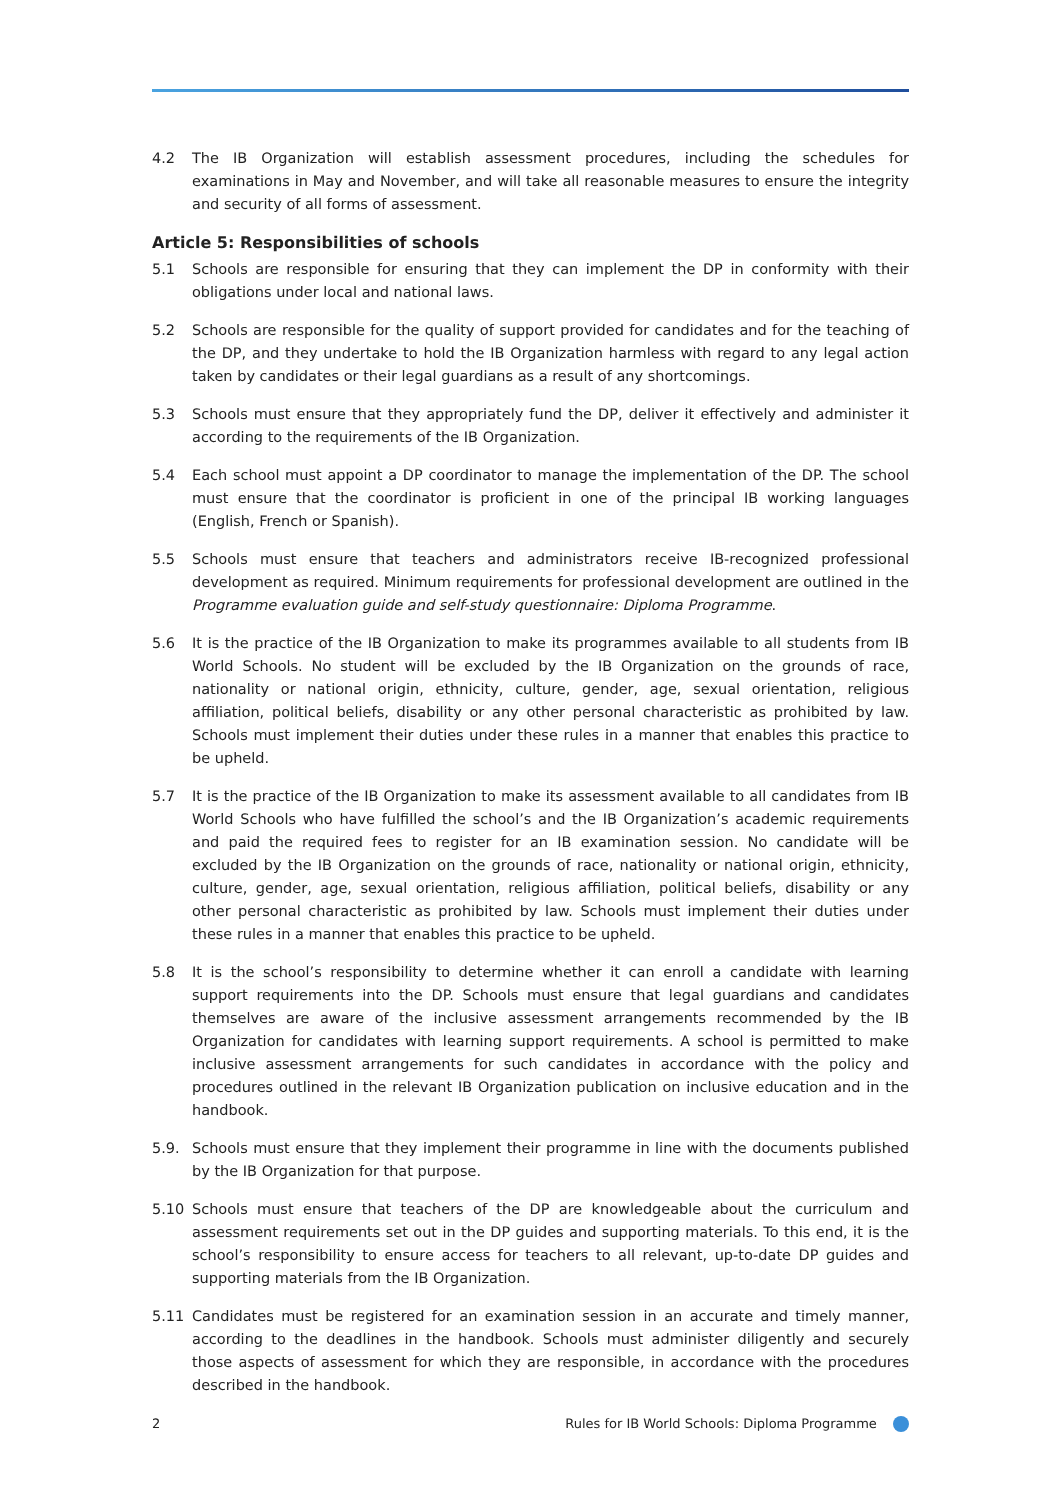4.2 The IB Organization will establish assessment procedures, including the schedules for examinations in May and November, and will take all reasonable measures to ensure the integrity and security of all forms of assessment.
Article 5: Responsibilities of schools
5.1 Schools are responsible for ensuring that they can implement the DP in conformity with their obligations under local and national laws.
5.2 Schools are responsible for the quality of support provided for candidates and for the teaching of the DP, and they undertake to hold the IB Organization harmless with regard to any legal action taken by candidates or their legal guardians as a result of any shortcomings.
5.3 Schools must ensure that they appropriately fund the DP, deliver it effectively and administer it according to the requirements of the IB Organization.
5.4 Each school must appoint a DP coordinator to manage the implementation of the DP. The school must ensure that the coordinator is proficient in one of the principal IB working languages (English, French or Spanish).
5.5 Schools must ensure that teachers and administrators receive IB-recognized professional development as required. Minimum requirements for professional development are outlined in the Programme evaluation guide and self-study questionnaire: Diploma Programme.
5.6 It is the practice of the IB Organization to make its programmes available to all students from IB World Schools. No student will be excluded by the IB Organization on the grounds of race, nationality or national origin, ethnicity, culture, gender, age, sexual orientation, religious affiliation, political beliefs, disability or any other personal characteristic as prohibited by law. Schools must implement their duties under these rules in a manner that enables this practice to be upheld.
5.7 It is the practice of the IB Organization to make its assessment available to all candidates from IB World Schools who have fulfilled the school’s and the IB Organization’s academic requirements and paid the required fees to register for an IB examination session. No candidate will be excluded by the IB Organization on the grounds of race, nationality or national origin, ethnicity, culture, gender, age, sexual orientation, religious affiliation, political beliefs, disability or any other personal characteristic as prohibited by law. Schools must implement their duties under these rules in a manner that enables this practice to be upheld.
5.8 It is the school’s responsibility to determine whether it can enroll a candidate with learning support requirements into the DP. Schools must ensure that legal guardians and candidates themselves are aware of the inclusive assessment arrangements recommended by the IB Organization for candidates with learning support requirements. A school is permitted to make inclusive assessment arrangements for such candidates in accordance with the policy and procedures outlined in the relevant IB Organization publication on inclusive education and in the handbook.
5.9. Schools must ensure that they implement their programme in line with the documents published by the IB Organization for that purpose.
5.10 Schools must ensure that teachers of the DP are knowledgeable about the curriculum and assessment requirements set out in the DP guides and supporting materials. To this end, it is the school’s responsibility to ensure access for teachers to all relevant, up-to-date DP guides and supporting materials from the IB Organization.
5.11 Candidates must be registered for an examination session in an accurate and timely manner, according to the deadlines in the handbook. Schools must administer diligently and securely those aspects of assessment for which they are responsible, in accordance with the procedures described in the handbook.
2 Rules for IB World Schools: Diploma Programme